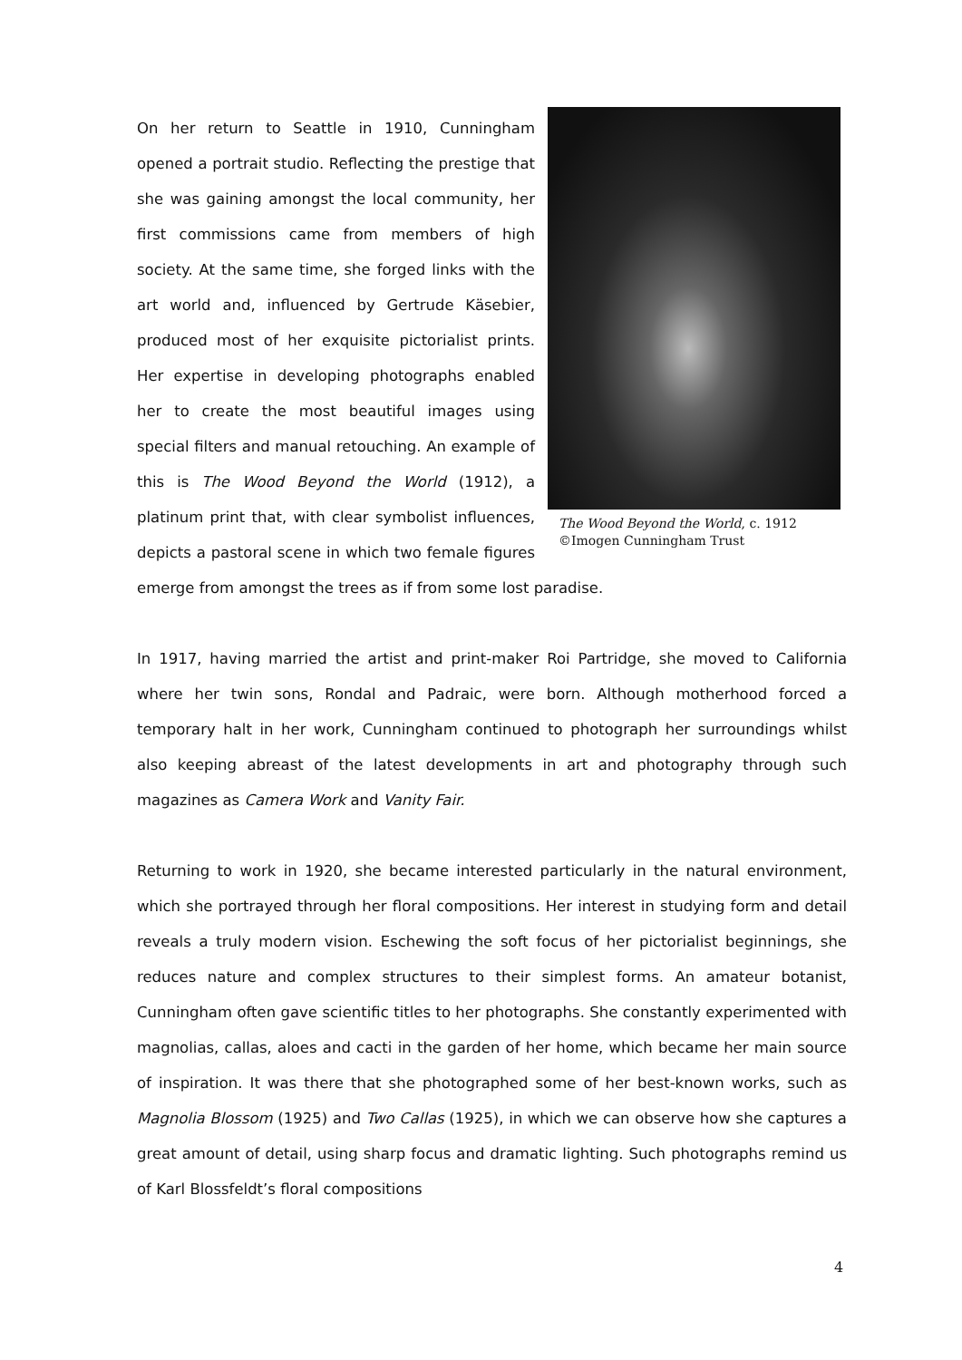The Wood Beyond the World, c. 1912
©Imogen Cunningham Trust
On her return to Seattle in 1910, Cunningham opened a portrait studio. Reflecting the prestige that she was gaining amongst the local community, her first commissions came from members of high society. At the same time, she forged links with the art world and, influenced by Gertrude Käsebier, produced most of her exquisite pictorialist prints. Her expertise in developing photographs enabled her to create the most beautiful images using special filters and manual retouching. An example of this is The Wood Beyond the World (1912), a platinum print that, with clear symbolist influences, depicts a pastoral scene in which two female figures emerge from amongst the trees as if from some lost paradise.
In 1917, having married the artist and print-maker Roi Partridge, she moved to California where her twin sons, Rondal and Padraic, were born. Although motherhood forced a temporary halt in her work, Cunningham continued to photograph her surroundings whilst also keeping abreast of the latest developments in art and photography through such magazines as Camera Work and Vanity Fair.
Returning to work in 1920, she became interested particularly in the natural environment, which she portrayed through her floral compositions. Her interest in studying form and detail reveals a truly modern vision. Eschewing the soft focus of her pictorialist beginnings, she reduces nature and complex structures to their simplest forms. An amateur botanist, Cunningham often gave scientific titles to her photographs. She constantly experimented with magnolias, callas, aloes and cacti in the garden of her home, which became her main source of inspiration. It was there that she photographed some of her best-known works, such as Magnolia Blossom (1925) and Two Callas (1925), in which we can observe how she captures a great amount of detail, using sharp focus and dramatic lighting. Such photographs remind us of Karl Blossfeldt’s floral compositions
4